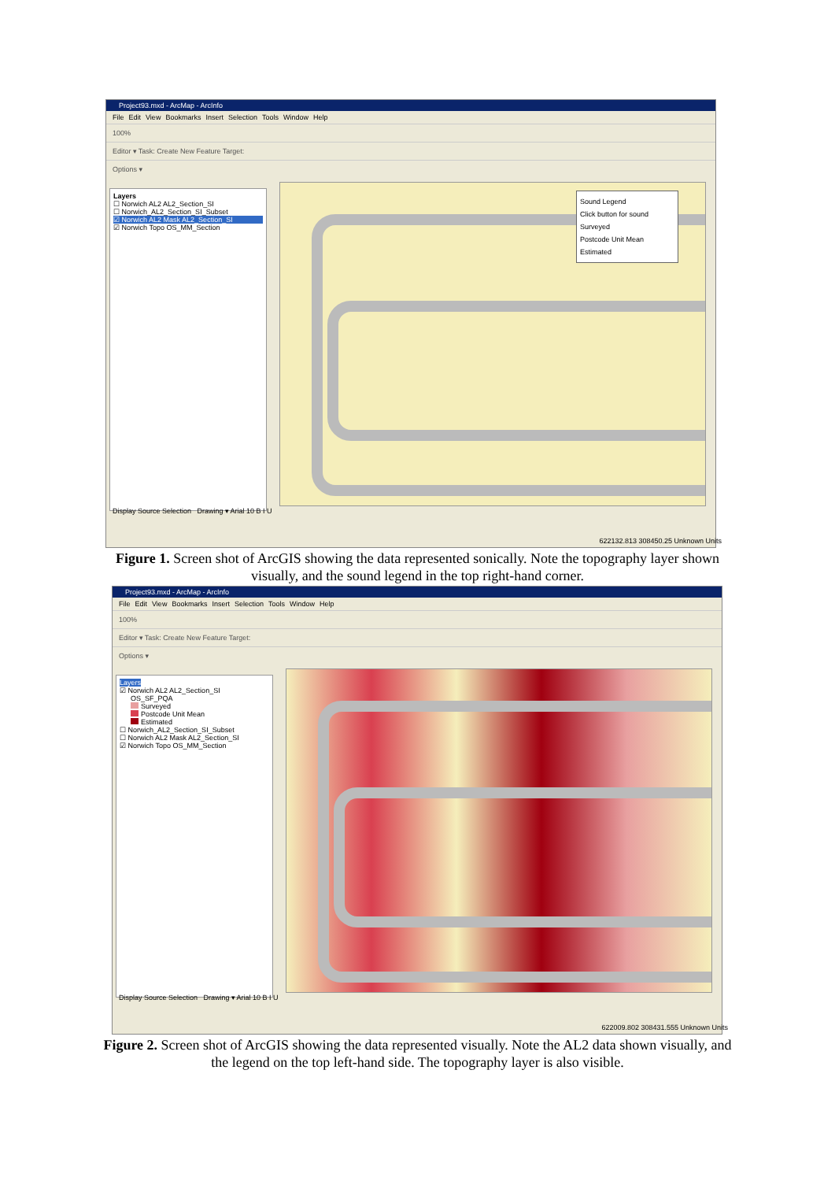Project93.mxd - ArcMap - ArcInfo
File Edit View Bookmarks Insert Selection Tools Window Help
100%
Editor ▾ Task: Create New Feature Target:
Options ▾
Layers
☐ Norwich AL2 AL2_Section_SI
☐ Norwich_AL2_Section_SI_Subset
☑ Norwich AL2 Mask AL2_Section_SI
☑ Norwich Topo OS_MM_Section
Sound Legend
Click button for sound
Surveyed
Postcode Unit Mean
Estimated
Display Source Selection Drawing ▾ Arial 10 B I U
622132.813 308450.25 Unknown Units
Figure 1. Screen shot of ArcGIS showing the data represented sonically. Note the topography layer shown visually, and the sound legend in the top right-hand corner.
Project93.mxd - ArcMap - ArcInfo
File Edit View Bookmarks Insert Selection Tools Window Help
100%
Editor ▾ Task: Create New Feature Target:
Options ▾
Layers
☑ Norwich AL2 AL2_Section_SI
OS_SF_PQA
Surveyed
Postcode Unit Mean
Estimated
☐ Norwich_AL2_Section_SI_Subset
☐ Norwich AL2 Mask AL2_Section_SI
☑ Norwich Topo OS_MM_Section
Display Source Selection Drawing ▾ Arial 10 B I U
622009.802 308431.555 Unknown Units
Figure 2. Screen shot of ArcGIS showing the data represented visually. Note the AL2 data shown visually, and the legend on the top left-hand side. The topography layer is also visible.